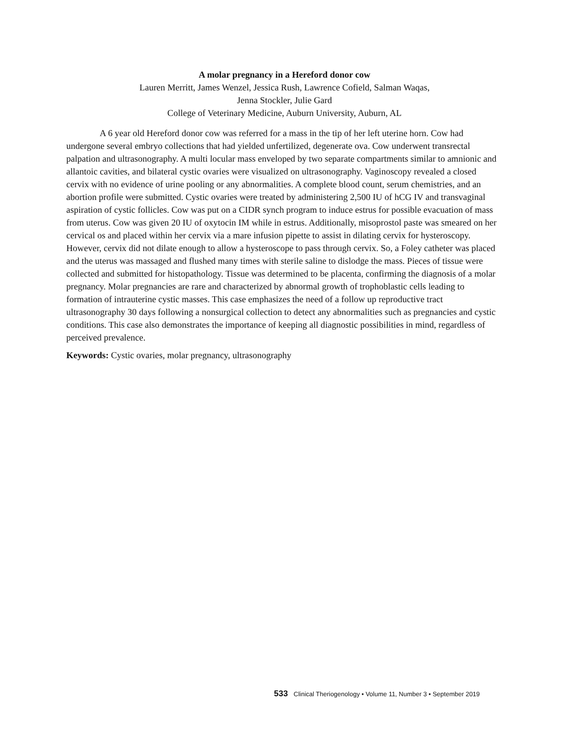A molar pregnancy in a Hereford donor cow
Lauren Merritt, James Wenzel, Jessica Rush, Lawrence Cofield, Salman Waqas,
Jenna Stockler, Julie Gard
College of Veterinary Medicine, Auburn University, Auburn, AL
A 6 year old Hereford donor cow was referred for a mass in the tip of her left uterine horn. Cow had undergone several embryo collections that had yielded unfertilized, degenerate ova. Cow underwent transrectal palpation and ultrasonography. A multi locular mass enveloped by two separate compartments similar to amnionic and allantoic cavities, and bilateral cystic ovaries were visualized on ultrasonography. Vaginoscopy revealed a closed cervix with no evidence of urine pooling or any abnormalities. A complete blood count, serum chemistries, and an abortion profile were submitted. Cystic ovaries were treated by administering 2,500 IU of hCG IV and transvaginal aspiration of cystic follicles. Cow was put on a CIDR synch program to induce estrus for possible evacuation of mass from uterus. Cow was given 20 IU of oxytocin IM while in estrus. Additionally, misoprostol paste was smeared on her cervical os and placed within her cervix via a mare infusion pipette to assist in dilating cervix for hysteroscopy. However, cervix did not dilate enough to allow a hysteroscope to pass through cervix. So, a Foley catheter was placed and the uterus was massaged and flushed many times with sterile saline to dislodge the mass. Pieces of tissue were collected and submitted for histopathology. Tissue was determined to be placenta, confirming the diagnosis of a molar pregnancy. Molar pregnancies are rare and characterized by abnormal growth of trophoblastic cells leading to formation of intrauterine cystic masses. This case emphasizes the need of a follow up reproductive tract ultrasonography 30 days following a nonsurgical collection to detect any abnormalities such as pregnancies and cystic conditions. This case also demonstrates the importance of keeping all diagnostic possibilities in mind, regardless of perceived prevalence.
Keywords: Cystic ovaries, molar pregnancy, ultrasonography
533 Clinical Theriogenology • Volume 11, Number 3 • September 2019